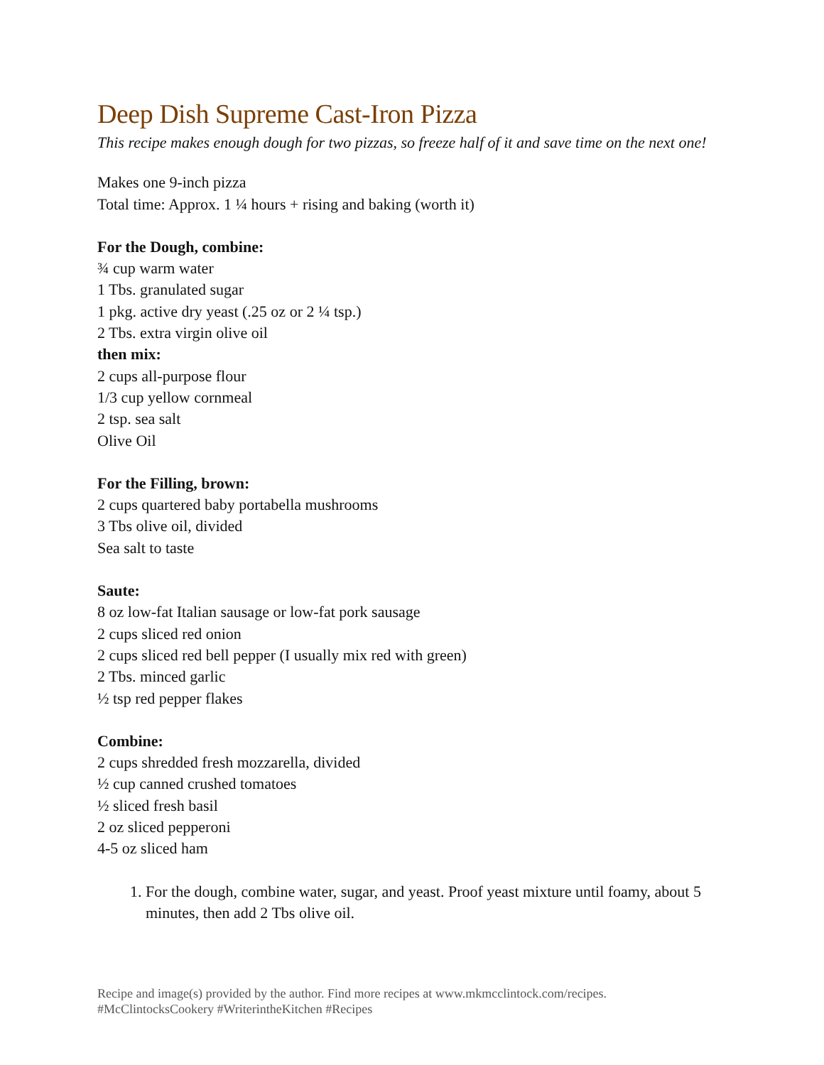Deep Dish Supreme Cast-Iron Pizza
This recipe makes enough dough for two pizzas, so freeze half of it and save time on the next one!
Makes one 9-inch pizza
Total time: Approx. 1 ¼ hours + rising and baking (worth it)
For the Dough, combine:
¾ cup warm water
1 Tbs. granulated sugar
1 pkg. active dry yeast (.25 oz or 2 ¼ tsp.)
2 Tbs. extra virgin olive oil
then mix:
2 cups all-purpose flour
1/3 cup yellow cornmeal
2 tsp. sea salt
Olive Oil
For the Filling, brown:
2 cups quartered baby portabella mushrooms
3 Tbs olive oil, divided
Sea salt to taste
Saute:
8 oz low-fat Italian sausage or low-fat pork sausage
2 cups sliced red onion
2 cups sliced red bell pepper (I usually mix red with green)
2 Tbs. minced garlic
½ tsp red pepper flakes
Combine:
2 cups shredded fresh mozzarella, divided
½ cup canned crushed tomatoes
½ sliced fresh basil
2 oz sliced pepperoni
4-5 oz sliced ham
1. For the dough, combine water, sugar, and yeast. Proof yeast mixture until foamy, about 5 minutes, then add 2 Tbs olive oil.
Recipe and image(s) provided by the author. Find more recipes at www.mkmcclintock.com/recipes.
#McClintocksCookery #WriterintheKitchen #Recipes